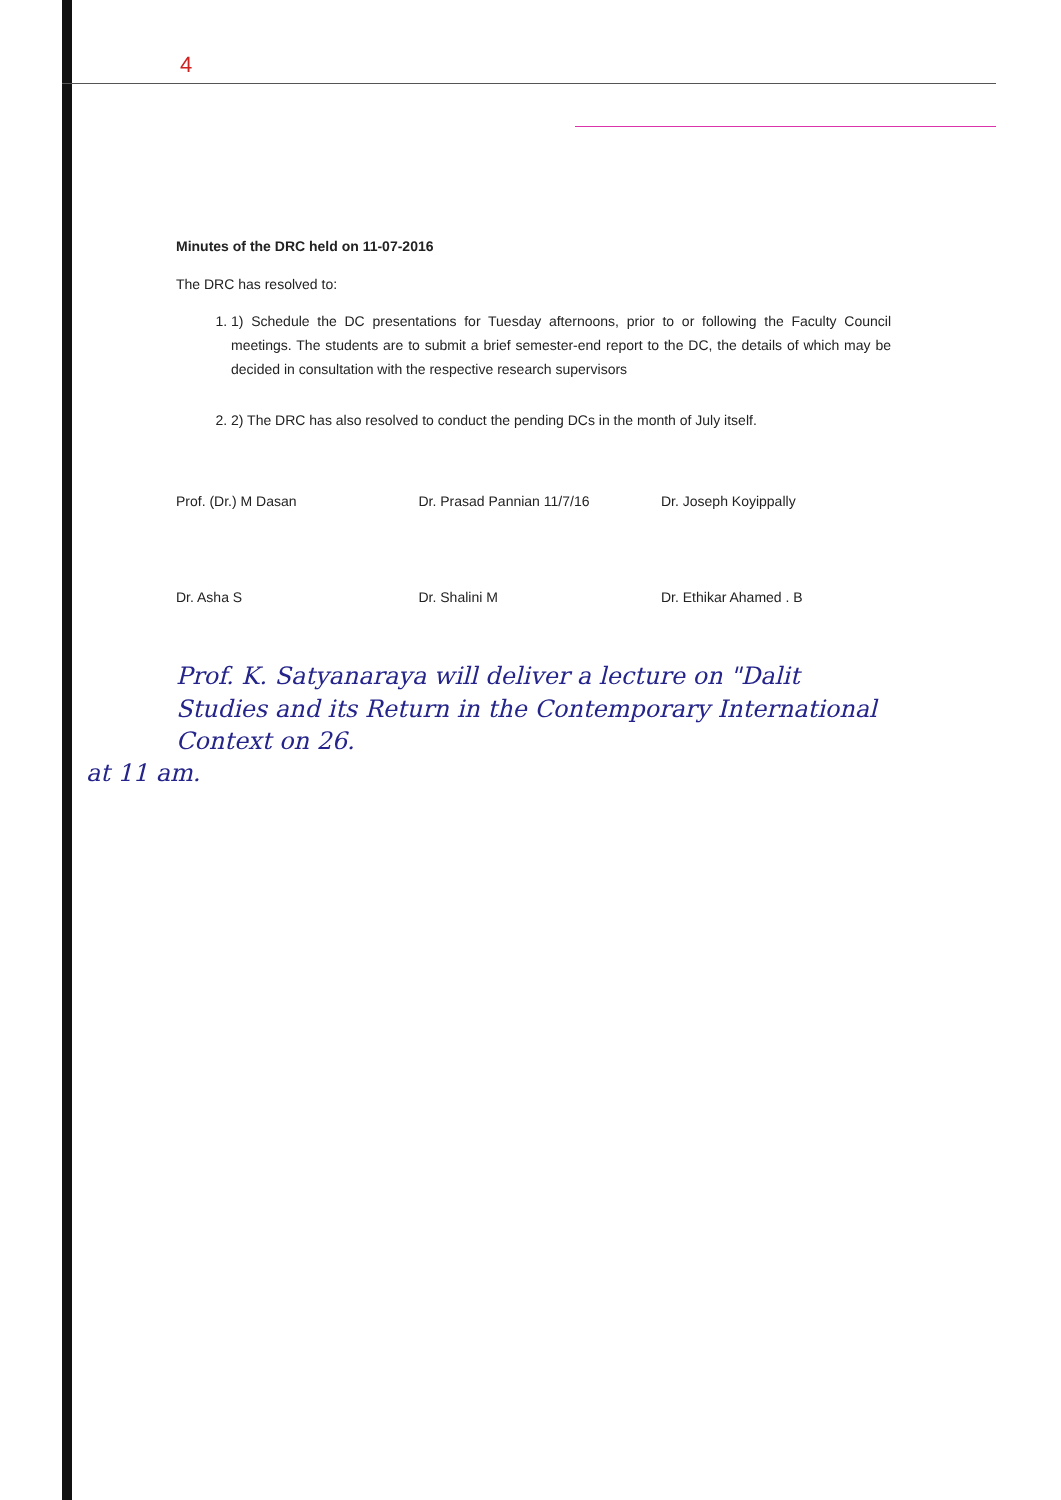4
Minutes of the DRC held on 11-07-2016
The DRC has resolved to:
1. 1) Schedule the DC presentations for Tuesday afternoons, prior to or following the Faculty Council meetings. The students are to submit a brief semester-end report to the DC, the details of which may be decided in consultation with the respective research supervisors
2. 2) The DRC has also resolved to conduct the pending DCs in the month of July itself.
Prof. (Dr.) M Dasan Dr. Prasad Pannian 11/7/16 Dr. Joseph Koyippally
Dr. Asha S Dr. Shalini M Dr. Ethikar Ahamed . B
Prof. K. Satyanaraya will deliver a lecture on "Dalit Studies and its Return in the Contemporary International Context on 26.
at 11 am.